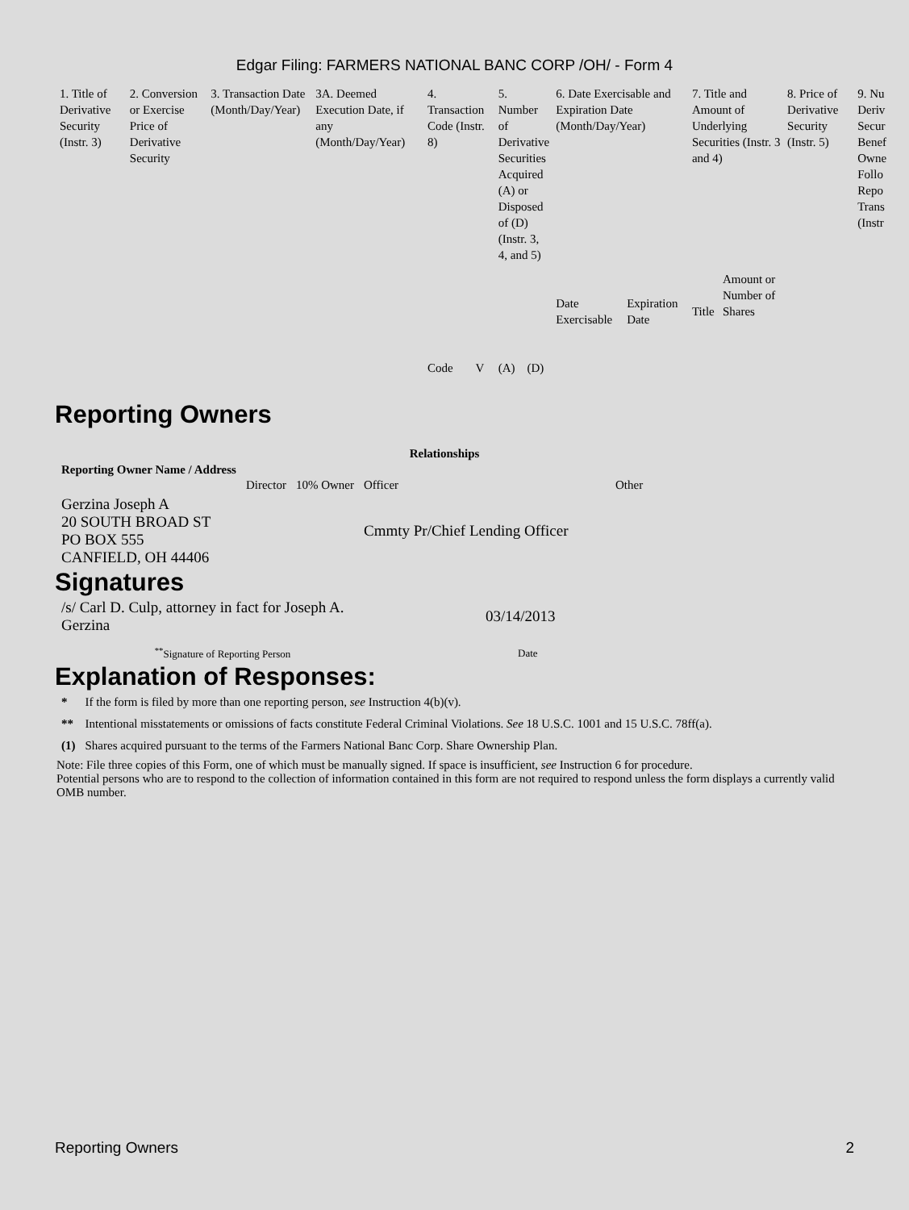Edgar Filing: FARMERS NATIONAL BANC CORP /OH/ - Form 4
| 1. Title of Derivative Security (Instr. 3) | 2. Conversion or Exercise Price of Derivative Security | 3. Transaction Date (Month/Day/Year) | 3A. Deemed Execution Date, if any (Month/Day/Year) | 4. Transaction Code (Instr. 8) | | 5. Number of Derivative Securities Acquired (A) or Disposed of (D) (Instr. 3, 4, and 5) | | 6. Date Exercisable and Expiration Date (Month/Day/Year) | | 7. Title and Amount of Underlying Securities (Instr. 3 and 4) | | 8. Price of Derivative Security (Instr. 5) | 9. Nu Deriv Secur Benef Owne Follo Repo Trans (Instr |
| | | | | Code | V | (A) | (D) | Date Exercisable | Expiration Date | Title | Amount or Number of Shares | | |
Reporting Owners
| Reporting Owner Name / Address | Relationships | | | |
| --- | --- | --- | --- | --- |
| | Director | 10% Owner | Officer | Other |
| Gerzina Joseph A 20 SOUTH BROAD ST PO BOX 555 CANFIELD, OH 44406 | | | Cmmty Pr/Chief Lending Officer | |
Signatures
| /s/ Carl D. Culp, attorney in fact for Joseph A. Gerzina | 03/14/2013 |
| <sup>**</sup> Signature of Reporting Person | Date |
Explanation of Responses:
| * | If the form is filed by more than one reporting person, see Instruction 4(b)(v). |
| ** | Intentional misstatements or omissions of facts constitute Federal Criminal Violations. See 18 U.S.C. 1001 and 15 U.S.C. 78ff(a). |
| (1) | Shares acquired pursuant to the terms of the Farmers National Banc Corp. Share Ownership Plan. |
Note: File three copies of this Form, one of which must be manually signed. If space is insufficient, see Instruction 6 for procedure.
Potential persons who are to respond to the collection of information contained in this form are not required to respond unless the form displays a currently valid OMB number.
Reporting Owners 2